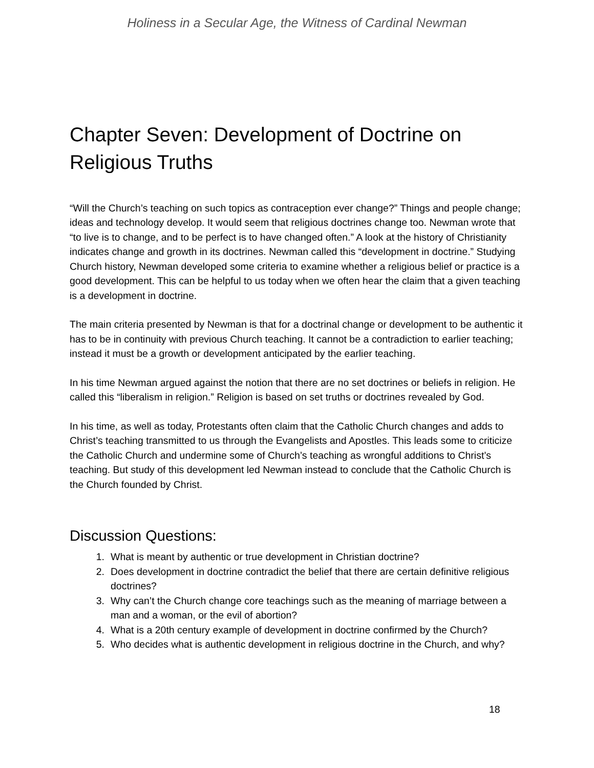Holiness in a Secular Age, the Witness of Cardinal Newman
Chapter Seven: Development of Doctrine on Religious Truths
“Will the Church’s teaching on such topics as contraception ever change?” Things and people change; ideas and technology develop. It would seem that religious doctrines change too. Newman wrote that “to live is to change, and to be perfect is to have changed often.” A look at the history of Christianity indicates change and growth in its doctrines. Newman called this “development in doctrine.” Studying Church history, Newman developed some criteria to examine whether a religious belief or practice is a good development. This can be helpful to us today when we often hear the claim that a given teaching is a development in doctrine.
The main criteria presented by Newman is that for a doctrinal change or development to be authentic it has to be in continuity with previous Church teaching. It cannot be a contradiction to earlier teaching; instead it must be a growth or development anticipated by the earlier teaching.
In his time Newman argued against the notion that there are no set doctrines or beliefs in religion. He called this “liberalism in religion.” Religion is based on set truths or doctrines revealed by God.
In his time, as well as today, Protestants often claim that the Catholic Church changes and adds to Christ’s teaching transmitted to us through the Evangelists and Apostles. This leads some to criticize the Catholic Church and undermine some of Church’s teaching as wrongful additions to Christ’s teaching. But study of this development led Newman instead to conclude that the Catholic Church is the Church founded by Christ.
Discussion Questions:
1. What is meant by authentic or true development in Christian doctrine?
2. Does development in doctrine contradict the belief that there are certain definitive religious doctrines?
3. Why can’t the Church change core teachings such as the meaning of marriage between a man and a woman, or the evil of abortion?
4. What is a 20th century example of development in doctrine confirmed by the Church?
5. Who decides what is authentic development in religious doctrine in the Church, and why?
18